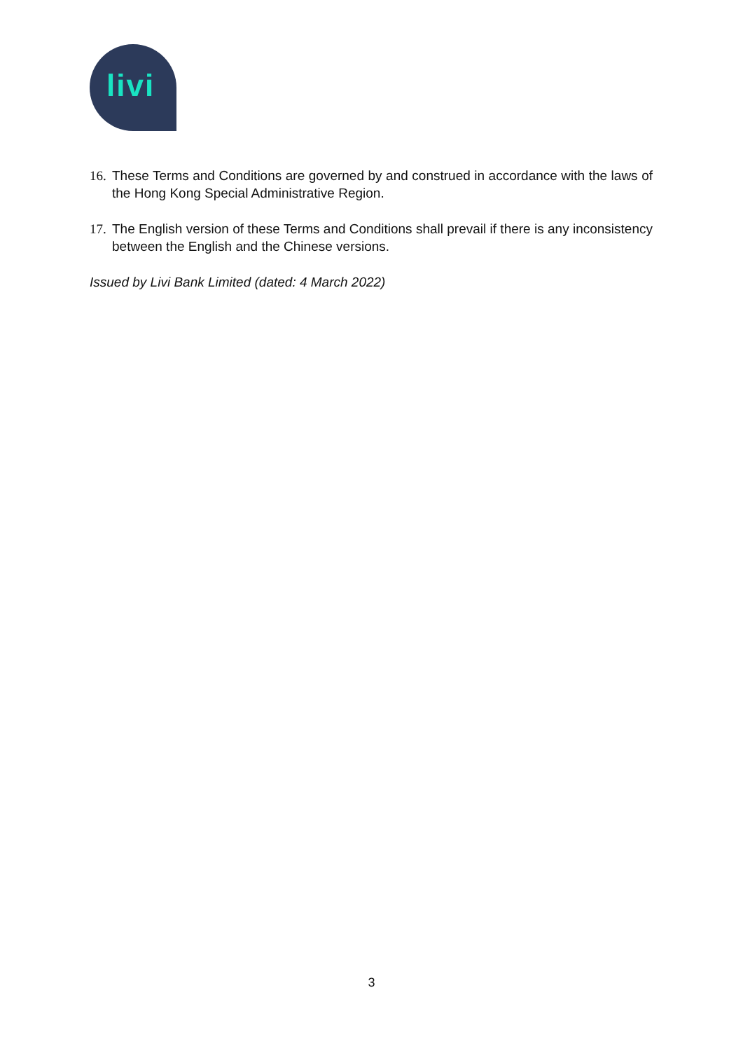livi
16.
These Terms and Conditions are governed by and construed in accordance with the laws of the Hong Kong Special Administrative Region.
17.
The English version of these Terms and Conditions shall prevail if there is any inconsistency between the English and the Chinese versions.
Issued by Livi Bank Limited (dated: 4 March 2022)
3